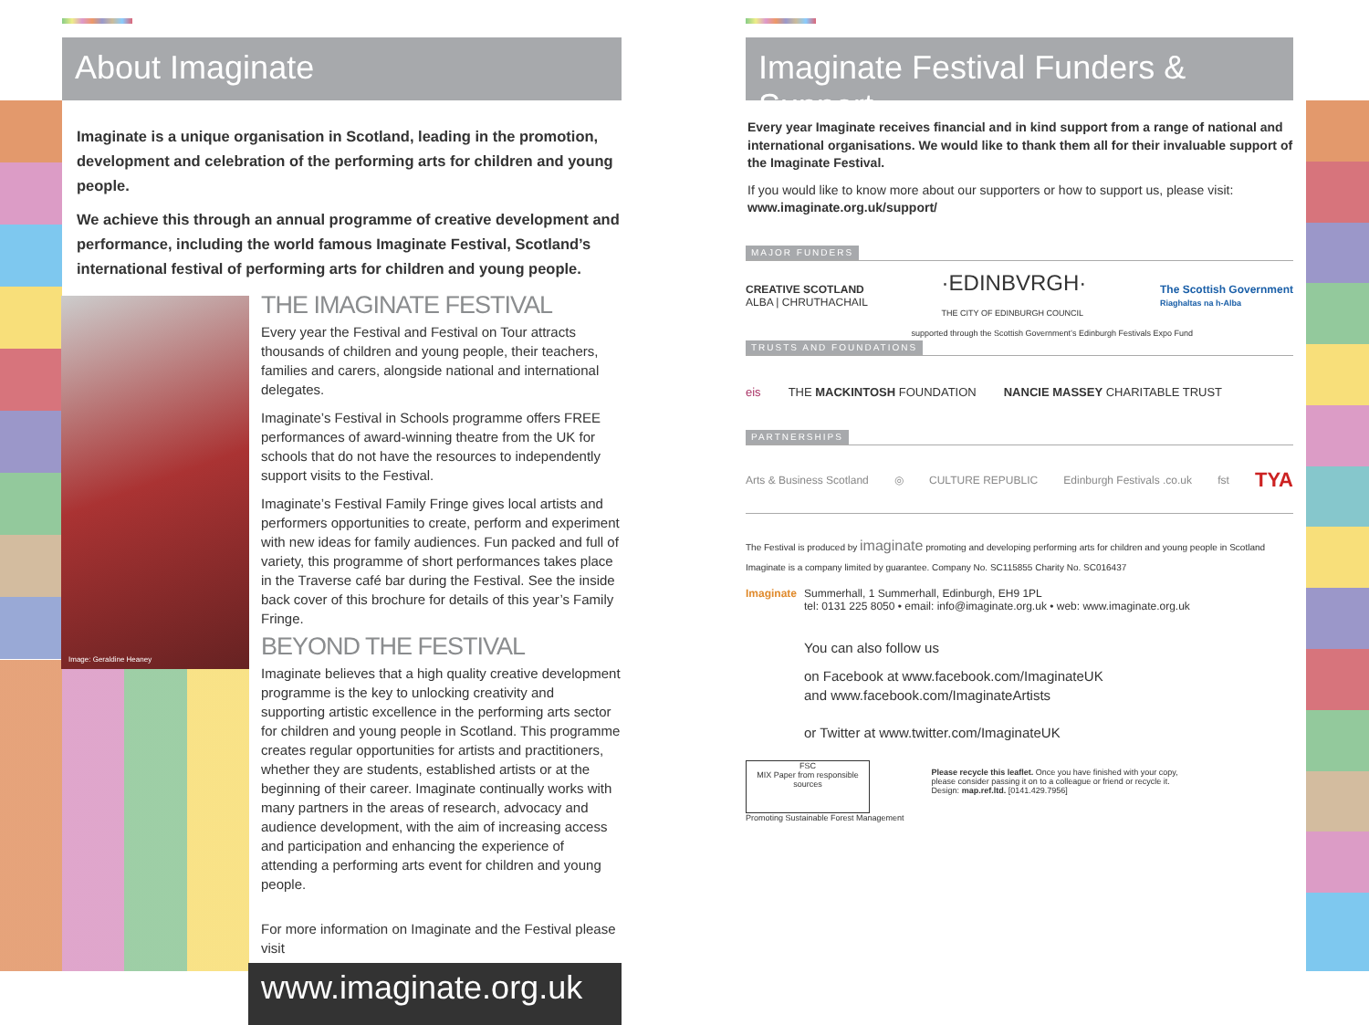About Imaginate
Imaginate is a unique organisation in Scotland, leading in the promotion, development and celebration of the performing arts for children and young people.
We achieve this through an annual programme of creative development and performance, including the world famous Imaginate Festival, Scotland’s international festival of performing arts for children and young people.
Image: Geraldine Heaney
THE IMAGINATE FESTIVAL
Every year the Festival and Festival on Tour attracts thousands of children and young people, their teachers, families and carers, alongside national and international delegates.
Imaginate’s Festival in Schools programme offers FREE performances of award-winning theatre from the UK for schools that do not have the resources to independently support visits to the Festival.
Imaginate’s Festival Family Fringe gives local artists and performers opportunities to create, perform and experiment with new ideas for family audiences. Fun packed and full of variety, this programme of short performances takes place in the Traverse café bar during the Festival. See the inside back cover of this brochure for details of this year’s Family Fringe.
BEYOND THE FESTIVAL
Imaginate believes that a high quality creative development programme is the key to unlocking creativity and supporting artistic excellence in the performing arts sector for children and young people in Scotland. This programme creates regular opportunities for artists and practitioners, whether they are students, established artists or at the beginning of their career. Imaginate continually works with many partners in the areas of research, advocacy and audience development, with the aim of increasing access and participation and enhancing the experience of attending a performing arts event for children and young people.
For more information on Imaginate and the Festival please visit
www.imaginate.org.uk
Imaginate Festival Funders & Support
Every year Imaginate receives financial and in kind support from a range of national and international organisations. We would like to thank them all for their invaluable support of the Imaginate Festival.
If you would like to know more about our supporters or how to support us, please visit: www.imaginate.org.uk/support/
MAJOR FUNDERS
CREATIVE SCOTLAND
ALBA | CHRUTHACHAIL ·EDINBVRGH·
THE CITY OF EDINBURGH COUNCIL The Scottish Government
Riaghaltas na h-Alba
supported through the Scottish Government’s Edinburgh Festivals Expo Fund
TRUSTS AND FOUNDATIONS
eis THE MACKINTOSH FOUNDATION NANCIE MASSEY CHARITABLE TRUST
PARTNERSHIPS
Arts & Business Scotland ◎ CULTURE REPUBLIC Edinburgh Festivals .co.uk fst TYA
The Festival is produced by imaginate promoting and developing performing arts for children and young people in Scotland
Imaginate is a company limited by guarantee. Company No. SC115855 Charity No. SC016437
Imaginate
Summerhall, 1 Summerhall, Edinburgh, EH9 1PL
tel: 0131 225 8050 • email: info@imaginate.org.uk • web: www.imaginate.org.uk
You can also follow us
on Facebook at www.facebook.com/ImaginateUK
and www.facebook.com/ImaginateArtists
or Twitter at www.twitter.com/ImaginateUK
FSC
MIX Paper from responsible sources
Promoting Sustainable Forest Management
Please recycle this leaflet. Once you have finished with your copy,
please consider passing it on to a colleague or friend or recycle it.
Design: map.ref.ltd. [0141.429.7956]